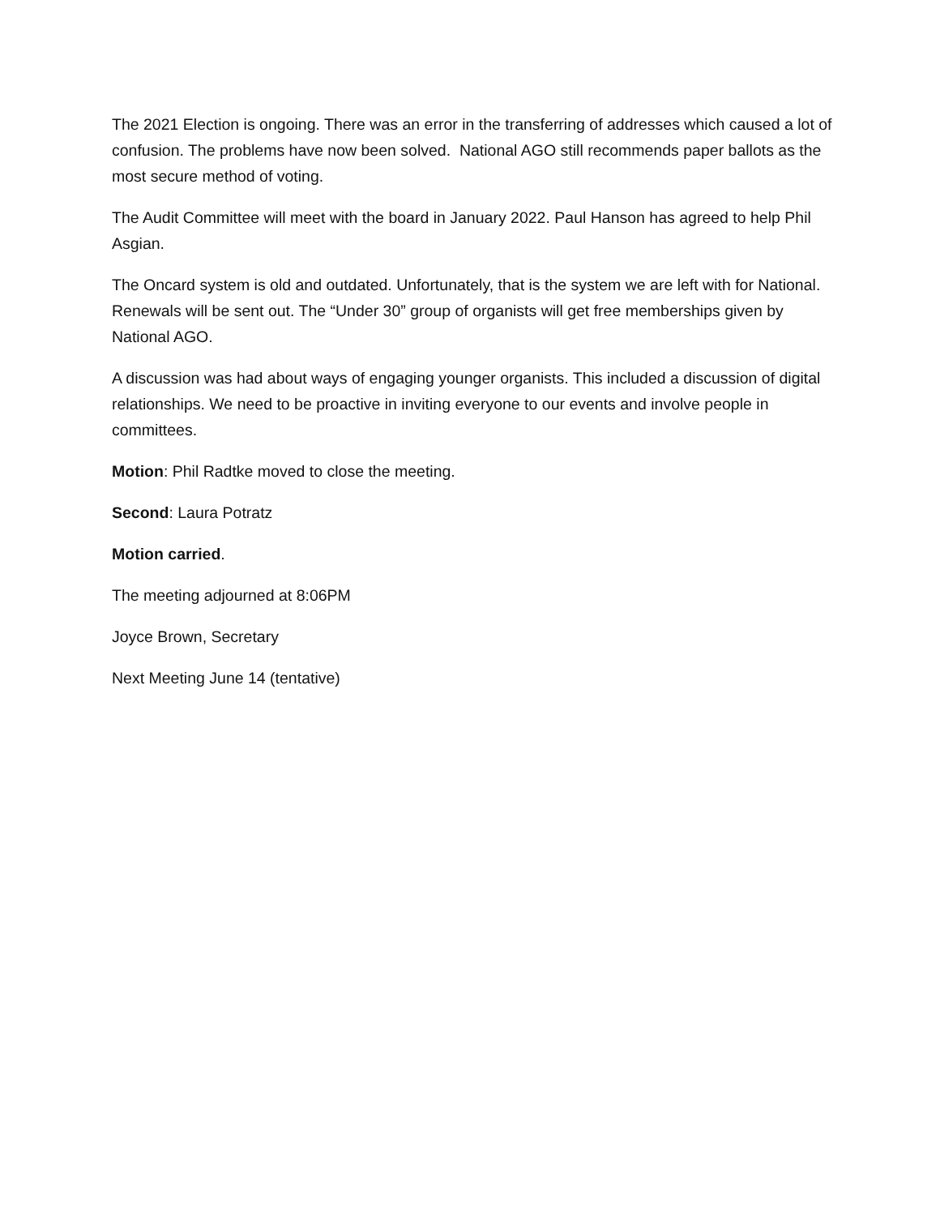The 2021 Election is ongoing. There was an error in the transferring of addresses which caused a lot of confusion. The problems have now been solved. National AGO still recommends paper ballots as the most secure method of voting.
The Audit Committee will meet with the board in January 2022. Paul Hanson has agreed to help Phil Asgian.
The Oncard system is old and outdated. Unfortunately, that is the system we are left with for National. Renewals will be sent out. The “Under 30” group of organists will get free memberships given by National AGO.
A discussion was had about ways of engaging younger organists. This included a discussion of digital relationships. We need to be proactive in inviting everyone to our events and involve people in committees.
Motion: Phil Radtke moved to close the meeting.
Second: Laura Potratz
Motion carried.
The meeting adjourned at 8:06PM
Joyce Brown, Secretary
Next Meeting June 14 (tentative)